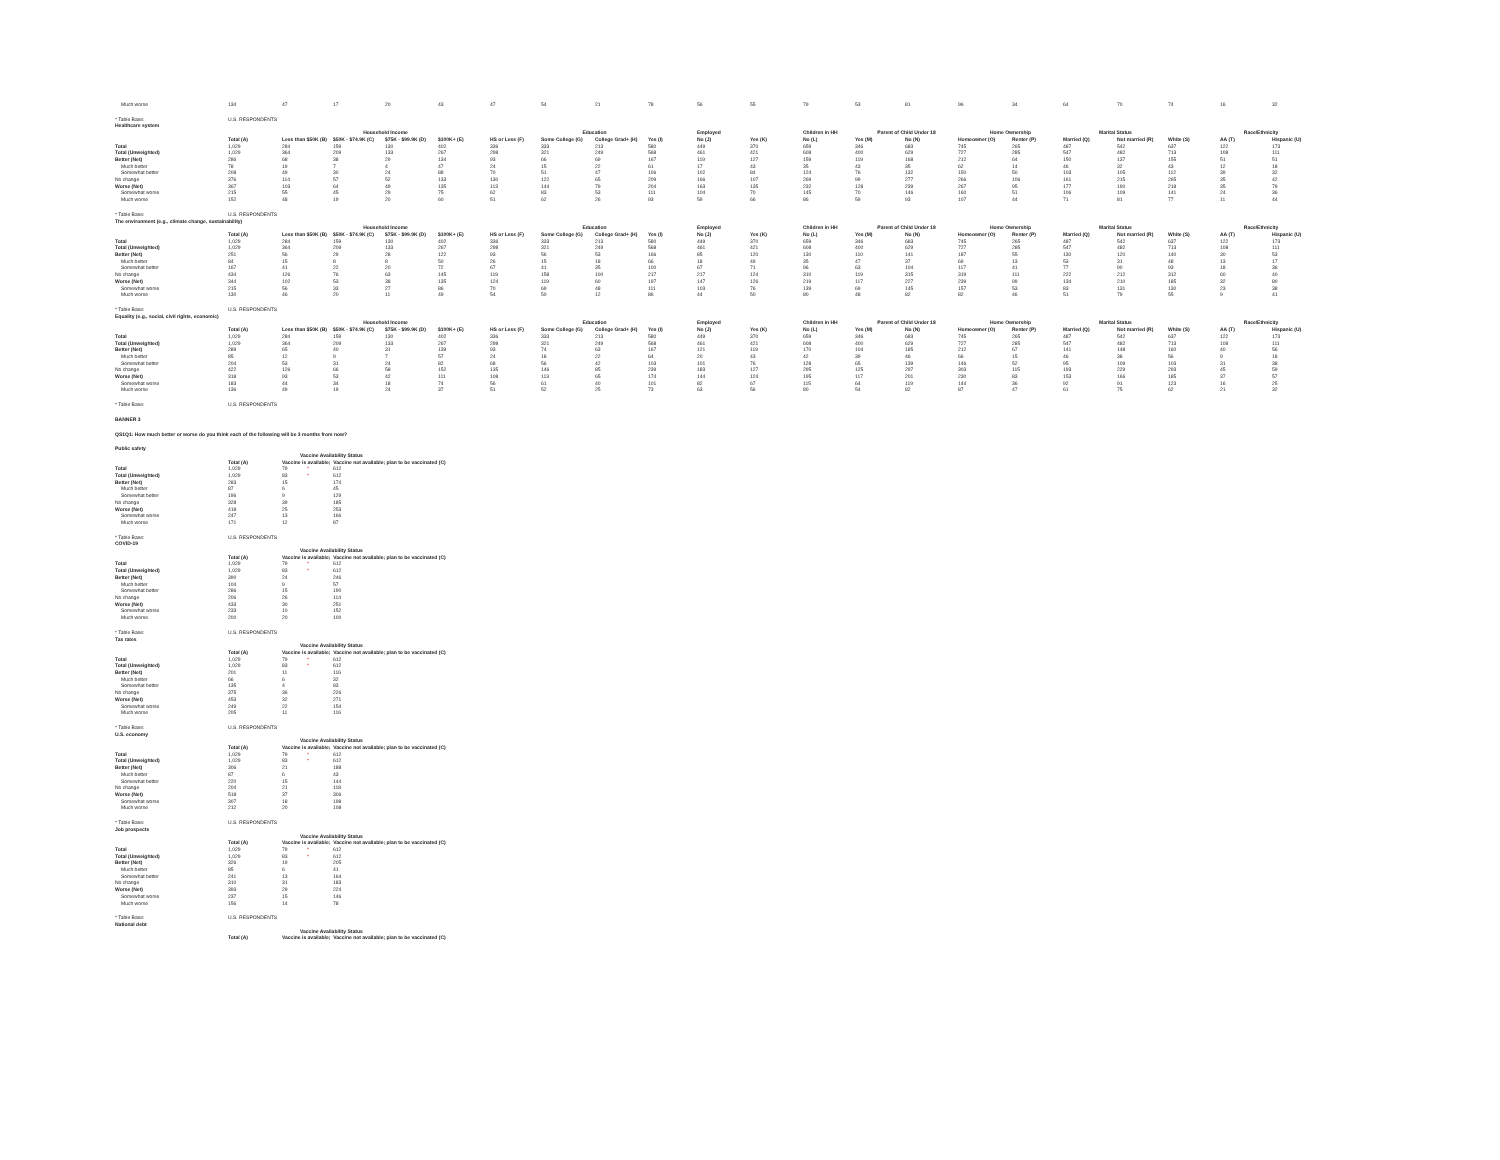| Much worse | 134 | 47 | 17 | 20 | 43 | 47 | 54 | 21 | 78 | 56 | 55 | 79 | 53 | 81 | 96 | 34 | 64 | 70 | 74 | 16 | 32 |
| * Table Base: | U.S. RESPONDENTS | | | | | | | | | | | | | | | | | | | | |
| Healthcare system | | | | | | | | | | | | | | | | | | | | | |
| | | | Household Income | | | | Education | | | Employed | | Children in HH | Parent of Child Under 18 | | Home Ownership | | Marital Status | | | Race/Ethnicity | |
| | Total (A) | Less than $50K (B) | $50K - $74.9K (C) | $75K - $99.9K (D) | $100K+ (E) | HS or Less (F) | Some College (G) | College Grad+ (H) | Yes (I) | No (J) | Yes (K) | No (L) | Yes (M) | No (N) | Homeowner (O) | Renter (P) | Married (Q) | Not married (R) | White (S) | AA (T) | Hispanic (U) |
| Total | 1,029 | 284 | 159 | 130 | 402 | 336 | 333 | 213 | 580 | 449 | 370 | 659 | 346 | 683 | 745 | 265 | 487 | 542 | 637 | 122 | 173 |
| Total (Unweighted) | 1,029 | 364 | 209 | 133 | 267 | 298 | 321 | 249 | 568 | 461 | 421 | 608 | 400 | 629 | 727 | 285 | 547 | 482 | 713 | 108 | 111 |
| Better (Net) | 286 | 68 | 38 | 29 | 134 | 93 | 66 | 69 | 167 | 119 | 127 | 159 | 119 | 168 | 212 | 64 | 150 | 137 | 155 | 51 | 51 |
| Much better | 78 | 19 | 7 | 4 | 47 | 24 | 15 | 22 | 61 | 17 | 43 | 35 | 43 | 35 | 62 | 14 | 46 | 32 | 43 | 12 | 18 |
| Somewhat better | 208 | 49 | 30 | 24 | 88 | 70 | 51 | 47 | 106 | 102 | 84 | 124 | 76 | 132 | 150 | 50 | 103 | 105 | 112 | 39 | 32 |
| No change | 376 | 114 | 57 | 52 | 133 | 130 | 122 | 65 | 209 | 166 | 107 | 269 | 99 | 277 | 266 | 106 | 161 | 215 | 265 | 35 | 42 |
| Worse (Net) | 367 | 103 | 64 | 49 | 135 | 113 | 144 | 79 | 204 | 163 | 135 | 232 | 128 | 239 | 267 | 95 | 177 | 190 | 218 | 35 | 79 |
| Somewhat worse | 215 | 55 | 45 | 29 | 75 | 62 | 83 | 53 | 111 | 104 | 70 | 145 | 70 | 146 | 160 | 51 | 106 | 109 | 141 | 24 | 36 |
| Much worse | 152 | 48 | 19 | 20 | 60 | 51 | 62 | 26 | 93 | 59 | 66 | 86 | 59 | 93 | 107 | 44 | 71 | 81 | 77 | 11 | 44 |
| * Table Base: | U.S. RESPONDENTS | | | | | | | | | | | | | | | | | | | | |
| The environment (e.g., climate change, sustainability) | | | | | | | | | | | | | | | | | | | | | |
| | | | Household Income | | | | Education | | | Employed | | Children in HH | Parent of Child Under 18 | | Home Ownership | | Marital Status | | | Race/Ethnicity | |
| | Total (A) | Less than $50K (B) | $50K - $74.9K (C) | $75K - $99.9K (D) | $100K+ (E) | HS or Less (F) | Some College (G) | College Grad+ (H) | Yes (I) | No (J) | Yes (K) | No (L) | Yes (M) | No (N) | Homeowner (O) | Renter (P) | Married (Q) | Not married (R) | White (S) | AA (T) | Hispanic (U) |
| Total | 1,029 | 284 | 159 | 130 | 402 | 336 | 333 | 213 | 580 | 449 | 370 | 659 | 346 | 683 | 745 | 265 | 487 | 542 | 637 | 122 | 173 |
| Total (Unweighted) | 1,029 | 364 | 209 | 133 | 267 | 298 | 321 | 249 | 568 | 461 | 421 | 608 | 400 | 629 | 727 | 285 | 547 | 482 | 713 | 108 | 111 |
| Better (Net) | 251 | 56 | 29 | 28 | 122 | 93 | 56 | 53 | 166 | 85 | 120 | 130 | 110 | 141 | 187 | 55 | 130 | 120 | 140 | 30 | 53 |
| Much better | 84 | 15 | 8 | 8 | 50 | 26 | 15 | 18 | 66 | 18 | 49 | 35 | 47 | 37 | 69 | 13 | 53 | 31 | 48 | 13 | 17 |
| Somewhat better | 167 | 41 | 22 | 20 | 72 | 67 | 41 | 35 | 100 | 67 | 71 | 96 | 63 | 104 | 117 | 41 | 77 | 90 | 93 | 18 | 36 |
| No change | 434 | 126 | 76 | 63 | 145 | 119 | 158 | 100 | 217 | 217 | 124 | 310 | 119 | 315 | 319 | 111 | 222 | 212 | 312 | 60 | 40 |
| Worse (Net) | 344 | 102 | 53 | 38 | 135 | 124 | 119 | 60 | 197 | 147 | 126 | 219 | 117 | 227 | 239 | 99 | 134 | 210 | 185 | 32 | 80 |
| Somewhat worse | 215 | 56 | 33 | 27 | 86 | 70 | 69 | 48 | 111 | 103 | 76 | 139 | 69 | 145 | 157 | 53 | 83 | 131 | 130 | 23 | 38 |
| Much worse | 130 | 46 | 20 | 11 | 49 | 54 | 50 | 12 | 86 | 44 | 50 | 80 | 48 | 82 | 82 | 46 | 51 | 79 | 55 | 9 | 41 |
| * Table Base: | U.S. RESPONDENTS | | | | | | | | | | | | | | | | | | | | |
| Equality (e.g., social, civil rights, economic) | | | | | | | | | | | | | | | | | | | | | |
| | | | Household Income | | | | Education | | | Employed | | Children in HH | Parent of Child Under 18 | | Home Ownership | | Marital Status | | | Race/Ethnicity | |
| | Total (A) | Less than $50K (B) | $50K - $74.9K (C) | $75K - $99.9K (D) | $100K+ (E) | HS or Less (F) | Some College (G) | College Grad+ (H) | Yes (I) | No (J) | Yes (K) | No (L) | Yes (M) | No (N) | Homeowner (O) | Renter (P) | Married (Q) | Not married (R) | White (S) | AA (T) | Hispanic (U) |
| Total | 1,029 | 284 | 159 | 130 | 402 | 336 | 333 | 213 | 580 | 449 | 370 | 659 | 346 | 683 | 745 | 265 | 487 | 542 | 637 | 122 | 173 |
| Total (Unweighted) | 1,029 | 364 | 209 | 133 | 267 | 298 | 321 | 249 | 568 | 461 | 421 | 608 | 400 | 629 | 727 | 285 | 547 | 482 | 713 | 108 | 111 |
| Better (Net) | 289 | 65 | 40 | 31 | 139 | 93 | 74 | 63 | 167 | 121 | 119 | 170 | 104 | 185 | 212 | 67 | 141 | 148 | 160 | 40 | 56 |
| Much better | 85 | 12 | 9 | 7 | 57 | 24 | 18 | 22 | 64 | 20 | 43 | 42 | 39 | 46 | 66 | 15 | 46 | 38 | 56 | 9 | 18 |
| Somewhat better | 204 | 53 | 31 | 24 | 82 | 68 | 56 | 42 | 103 | 101 | 76 | 128 | 65 | 139 | 146 | 52 | 95 | 109 | 103 | 31 | 38 |
| No change | 422 | 126 | 66 | 58 | 152 | 135 | 146 | 85 | 239 | 183 | 127 | 295 | 125 | 297 | 303 | 115 | 193 | 229 | 293 | 45 | 59 |
| Worse (Net) | 318 | 93 | 53 | 42 | 111 | 108 | 113 | 65 | 174 | 144 | 124 | 195 | 117 | 201 | 230 | 83 | 153 | 166 | 185 | 37 | 57 |
| Somewhat worse | 183 | 44 | 34 | 18 | 74 | 56 | 61 | 40 | 101 | 82 | 67 | 115 | 64 | 119 | 144 | 36 | 92 | 91 | 123 | 16 | 25 |
| Much worse | 136 | 49 | 19 | 24 | 37 | 51 | 52 | 25 | 73 | 63 | 56 | 80 | 54 | 82 | 87 | 47 | 61 | 75 | 62 | 21 | 32 |
| * Table Base: | U.S. RESPONDENTS | | | | | | | | | | | | | | | | | | | | |
| BANNER 3 | | | | | | | | | | | | | | | | | | | | | |
| QS1Q1: How much better or worse do you think each of the following will be 3 months from now? | | | | | | | | | | | | | | | | | | | | | |
| Public safety | | | | |
| | | Vaccine Availability Status | | |
| | Total (A) | Vaccine is available; Vaccine not available; plan to be vaccinated (C) | | |
| Total | 1,029 | 79 | * | 612 |
| Total (Unweighted) | 1,029 | 83 | * | 612 |
| Better (Net) | 283 | 15 | | 174 |
| Much better | 87 | 6 | | 45 |
| Somewhat better | 196 | 9 | | 129 |
| No change | 328 | 39 | | 185 |
| Worse (Net) | 418 | 25 | | 253 |
| Somewhat worse | 247 | 13 | | 166 |
| Much worse | 171 | 12 | | 87 |
| * Table Base: | U.S. RESPONDENTS | | | |
| COVID-19 | | | | |
| | | Vaccine Availability Status | | |
| | Total (A) | Vaccine is available; Vaccine not available; plan to be vaccinated (C) | | |
| Total | 1,029 | 79 | * | 612 |
| Total (Unweighted) | 1,029 | 83 | * | 612 |
| Better (Net) | 390 | 24 | | 246 |
| Much better | 104 | 9 | | 57 |
| Somewhat better | 286 | 15 | | 190 |
| No change | 206 | 26 | | 114 |
| Worse (Net) | 433 | 30 | | 251 |
| Somewhat worse | 233 | 10 | | 152 |
| Much worse | 200 | 20 | | 100 |
| * Table Base: | U.S. RESPONDENTS | | | |
| Tax rates | | | | |
| | | Vaccine Availability Status | | |
| | Total (A) | Vaccine is available; Vaccine not available; plan to be vaccinated (C) | | |
| Total | 1,029 | 79 | * | 612 |
| Total (Unweighted) | 1,029 | 83 | * | 612 |
| Better (Net) | 201 | 11 | | 116 |
| Much better | 66 | 6 | | 32 |
| Somewhat better | 135 | 4 | | 83 |
| No change | 375 | 36 | | 226 |
| Worse (Net) | 453 | 32 | | 271 |
| Somewhat worse | 249 | 22 | | 154 |
| Much worse | 205 | 11 | | 116 |
| * Table Base: | U.S. RESPONDENTS | | | |
| U.S. economy | | | | |
| | | Vaccine Availability Status | | |
| | Total (A) | Vaccine is available; Vaccine not available; plan to be vaccinated (C) | | |
| Total | 1,029 | 79 | * | 612 |
| Total (Unweighted) | 1,029 | 83 | * | 612 |
| Better (Net) | 306 | 21 | | 188 |
| Much better | 87 | 6 | | 43 |
| Somewhat better | 220 | 15 | | 144 |
| No change | 204 | 21 | | 118 |
| Worse (Net) | 518 | 37 | | 306 |
| Somewhat worse | 307 | 18 | | 198 |
| Much worse | 212 | 20 | | 108 |
| * Table Base: | U.S. RESPONDENTS | | | |
| Job prospects | | | | |
| | | Vaccine Availability Status | | |
| | Total (A) | Vaccine is available; Vaccine not available; plan to be vaccinated (C) | | |
| Total | 1,029 | 79 | * | 612 |
| Total (Unweighted) | 1,029 | 83 | * | 612 |
| Better (Net) | 326 | 19 | | 205 |
| Much better | 85 | 6 | | 41 |
| Somewhat better | 241 | 13 | | 164 |
| No change | 310 | 31 | | 183 |
| Worse (Net) | 393 | 29 | | 224 |
| Somewhat worse | 237 | 15 | | 146 |
| Much worse | 156 | 14 | | 78 |
| * Table Base: | U.S. RESPONDENTS | | | |
| National debt | | | | |
| | | Vaccine Availability Status | | |
| | Total (A) | Vaccine is available; Vaccine not available; plan to be vaccinated (C) | | |